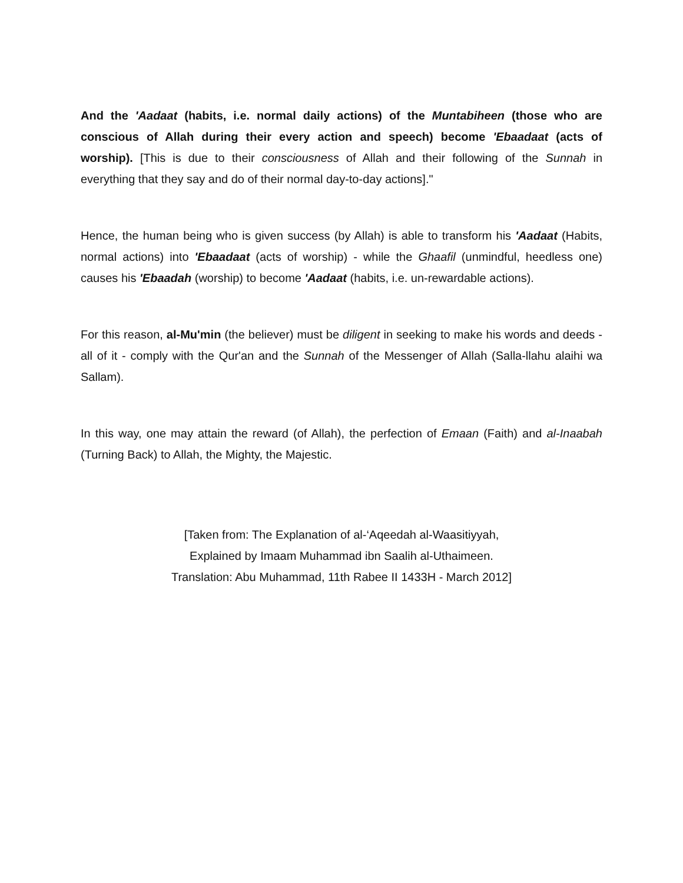And the 'Aadaat (habits, i.e. normal daily actions) of the Muntabiheen (those who are conscious of Allah during their every action and speech) become 'Ebaadaat (acts of worship). [This is due to their consciousness of Allah and their following of the Sunnah in everything that they say and do of their normal day-to-day actions]."
Hence, the human being who is given success (by Allah) is able to transform his 'Aadaat (Habits, normal actions) into 'Ebaadaat (acts of worship) - while the Ghaafil (unmindful, heedless one) causes his 'Ebaadah (worship) to become 'Aadaat (habits, i.e. un-rewardable actions).
For this reason, al-Mu'min (the believer) must be diligent in seeking to make his words and deeds - all of it - comply with the Qur'an and the Sunnah of the Messenger of Allah (Salla-llahu alaihi wa Sallam).
In this way, one may attain the reward (of Allah), the perfection of Emaan (Faith) and al-Inaabah (Turning Back) to Allah, the Mighty, the Majestic.
[Taken from: The Explanation of al-‘Aqeedah al-Waasitiyyah,
Explained by Imaam Muhammad ibn Saalih al-Uthaimeen.
Translation: Abu Muhammad, 11th Rabee II 1433H - March 2012]